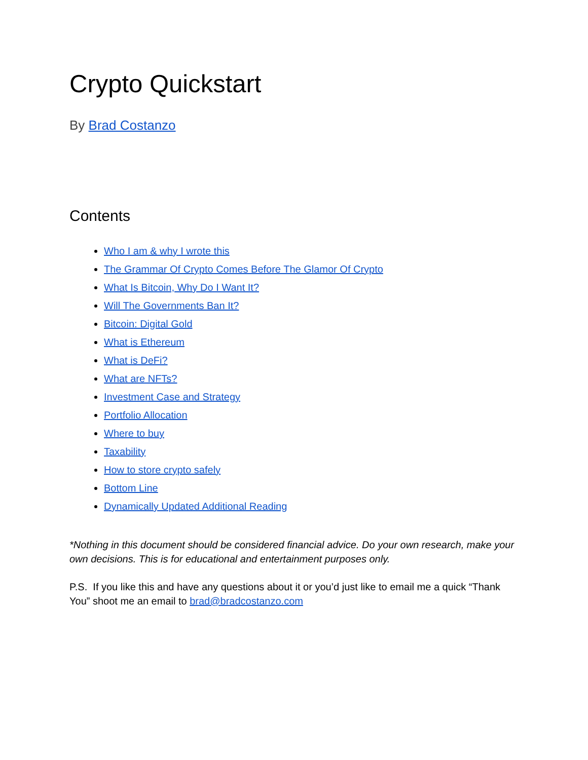Crypto Quickstart
By Brad Costanzo
Contents
Who I am & why I wrote this
The Grammar Of Crypto Comes Before The Glamor Of Crypto
What Is Bitcoin, Why Do I Want It?
Will The Governments Ban It?
Bitcoin: Digital Gold
What is Ethereum
What is DeFi?
What are NFTs?
Investment Case and Strategy
Portfolio Allocation
Where to buy
Taxability
How to store crypto safely
Bottom Line
Dynamically Updated Additional Reading
*Nothing in this document should be considered financial advice. Do your own research, make your own decisions. This is for educational and entertainment purposes only.
P.S. If you like this and have any questions about it or you’d just like to email me a quick “Thank You” shoot me an email to brad@bradcostanzo.com